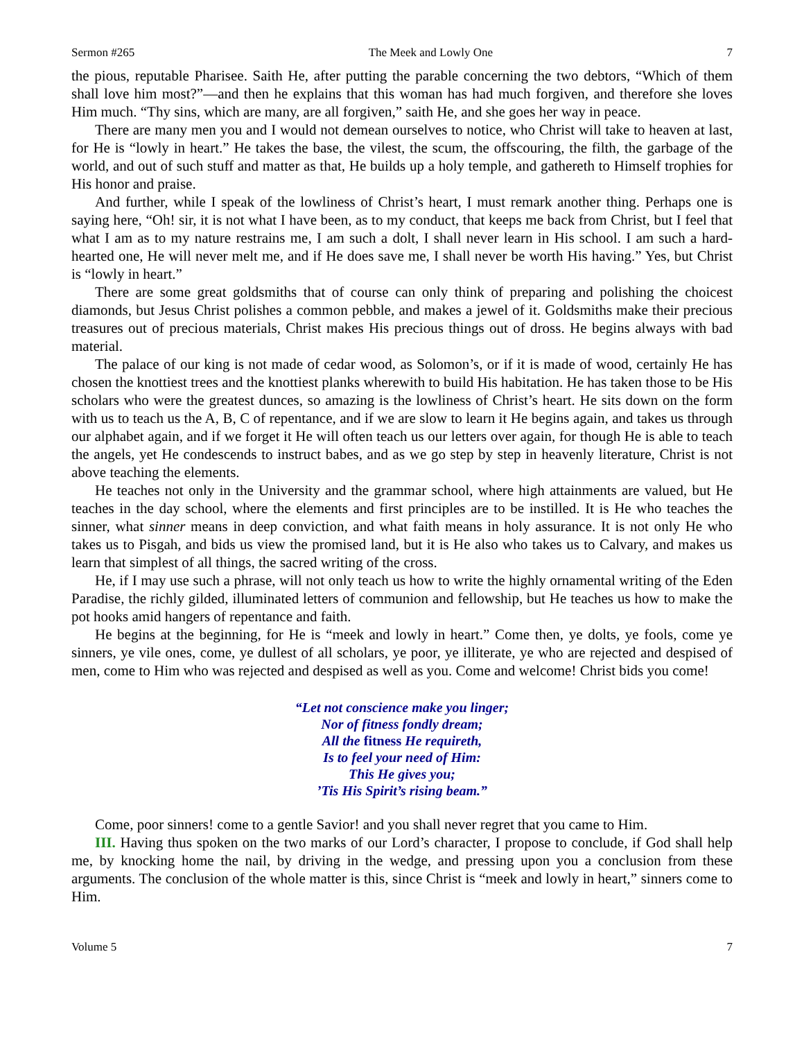Sermon #265 The Meek and Lowly One 7
the pious, reputable Pharisee. Saith He, after putting the parable concerning the two debtors, “Which of them shall love him most?”—and then he explains that this woman has had much forgiven, and therefore she loves Him much. “Thy sins, which are many, are all forgiven,” saith He, and she goes her way in peace.
There are many men you and I would not demean ourselves to notice, who Christ will take to heaven at last, for He is “lowly in heart.” He takes the base, the vilest, the scum, the offscouring, the filth, the garbage of the world, and out of such stuff and matter as that, He builds up a holy temple, and gathereth to Himself trophies for His honor and praise.
And further, while I speak of the lowliness of Christ’s heart, I must remark another thing. Perhaps one is saying here, “Oh! sir, it is not what I have been, as to my conduct, that keeps me back from Christ, but I feel that what I am as to my nature restrains me, I am such a dolt, I shall never learn in His school. I am such a hard-hearted one, He will never melt me, and if He does save me, I shall never be worth His having.” Yes, but Christ is “lowly in heart.”
There are some great goldsmiths that of course can only think of preparing and polishing the choicest diamonds, but Jesus Christ polishes a common pebble, and makes a jewel of it. Goldsmiths make their precious treasures out of precious materials, Christ makes His precious things out of dross. He begins always with bad material.
The palace of our king is not made of cedar wood, as Solomon’s, or if it is made of wood, certainly He has chosen the knottiest trees and the knottiest planks wherewith to build His habitation. He has taken those to be His scholars who were the greatest dunces, so amazing is the lowliness of Christ’s heart. He sits down on the form with us to teach us the A, B, C of repentance, and if we are slow to learn it He begins again, and takes us through our alphabet again, and if we forget it He will often teach us our letters over again, for though He is able to teach the angels, yet He condescends to instruct babes, and as we go step by step in heavenly literature, Christ is not above teaching the elements.
He teaches not only in the University and the grammar school, where high attainments are valued, but He teaches in the day school, where the elements and first principles are to be instilled. It is He who teaches the sinner, what sinner means in deep conviction, and what faith means in holy assurance. It is not only He who takes us to Pisgah, and bids us view the promised land, but it is He also who takes us to Calvary, and makes us learn that simplest of all things, the sacred writing of the cross.
He, if I may use such a phrase, will not only teach us how to write the highly ornamental writing of the Eden Paradise, the richly gilded, illuminated letters of communion and fellowship, but He teaches us how to make the pot hooks amid hangers of repentance and faith.
He begins at the beginning, for He is “meek and lowly in heart.” Come then, ye dolts, ye fools, come ye sinners, ye vile ones, come, ye dullest of all scholars, ye poor, ye illiterate, ye who are rejected and despised of men, come to Him who was rejected and despised as well as you. Come and welcome! Christ bids you come!
“Let not conscience make you linger;
Nor of fitness fondly dream;
All the fitness He requireth,
Is to feel your need of Him:
This He gives you;
’Tis His Spirit’s rising beam.”
Come, poor sinners! come to a gentle Savior! and you shall never regret that you came to Him.
III. Having thus spoken on the two marks of our Lord’s character, I propose to conclude, if God shall help me, by knocking home the nail, by driving in the wedge, and pressing upon you a conclusion from these arguments. The conclusion of the whole matter is this, since Christ is “meek and lowly in heart,” sinners come to Him.
Volume 5 7